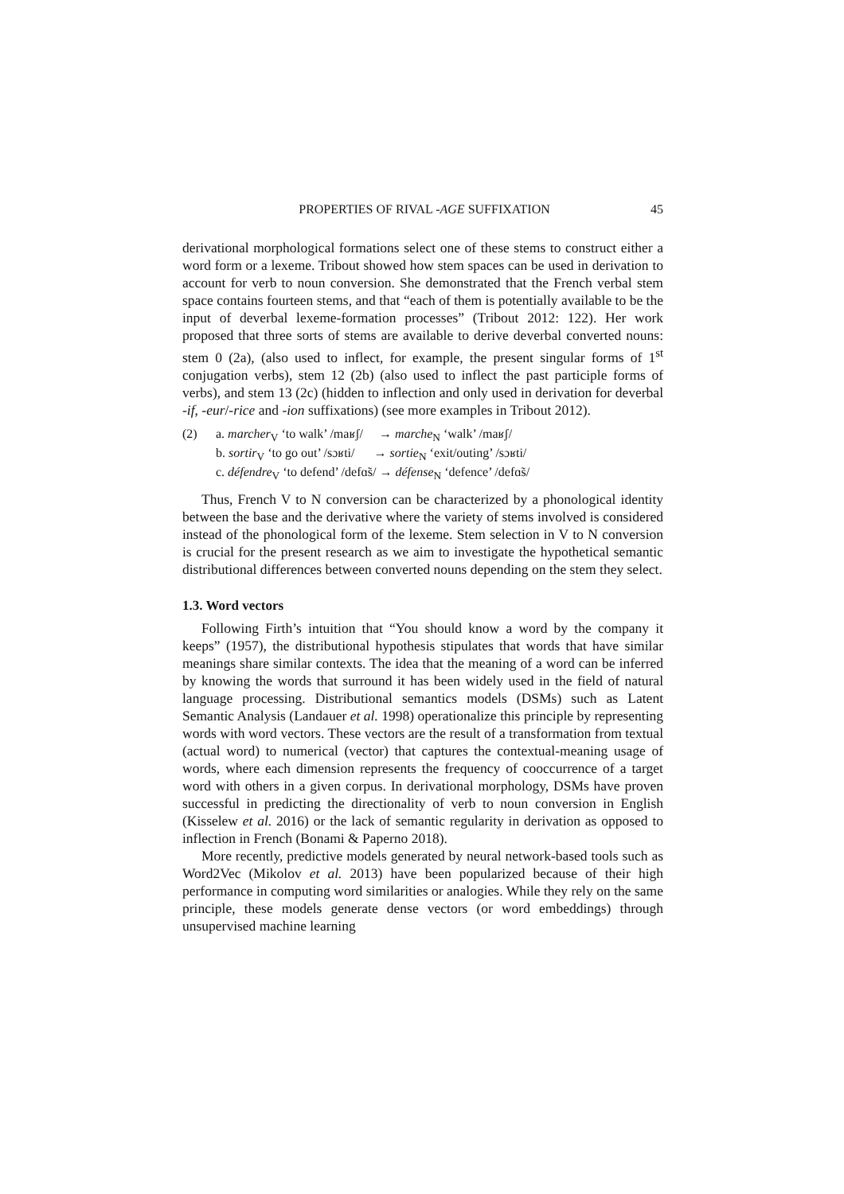PROPERTIES OF RIVAL -AGE SUFFIXATION 45
derivational morphological formations select one of these stems to construct either a word form or a lexeme. Tribout showed how stem spaces can be used in derivation to account for verb to noun conversion. She demonstrated that the French verbal stem space contains fourteen stems, and that “each of them is potentially available to be the input of deverbal lexeme-formation processes” (Tribout 2012: 122). Her work proposed that three sorts of stems are available to derive deverbal converted nouns: stem 0 (2a), (also used to inflect, for example, the present singular forms of 1<sup>st</sup> conjugation verbs), stem 12 (2b) (also used to inflect the past participle forms of verbs), and stem 13 (2c) (hidden to inflection and only used in derivation for deverbal -if, -eur/-rice and -ion suffixations) (see more examples in Tribout 2012).
(2) a. marcher<sub>V</sub> ‘to walk’ /maʁʃ/ → marche<sub>N</sub> ‘walk’ /maʁʃ/
b. sortir<sub>V</sub> ‘to go out’ /sɔʁti/ → sortie<sub>N</sub> ‘exit/outing’ /sɔʁti/
c. défendre<sub>V</sub> ‘to defend’ /defɑ̃s/ → défense<sub>N</sub> ‘defence’ /defɑ̃s/
Thus, French V to N conversion can be characterized by a phonological identity between the base and the derivative where the variety of stems involved is considered instead of the phonological form of the lexeme. Stem selection in V to N conversion is crucial for the present research as we aim to investigate the hypothetical semantic distributional differences between converted nouns depending on the stem they select.
1.3. Word vectors
Following Firth’s intuition that “You should know a word by the company it keeps” (1957), the distributional hypothesis stipulates that words that have similar meanings share similar contexts. The idea that the meaning of a word can be inferred by knowing the words that surround it has been widely used in the field of natural language processing. Distributional semantics models (DSMs) such as Latent Semantic Analysis (Landauer et al. 1998) operationalize this principle by representing words with word vectors. These vectors are the result of a transformation from textual (actual word) to numerical (vector) that captures the contextual-meaning usage of words, where each dimension represents the frequency of cooccurrence of a target word with others in a given corpus. In derivational morphology, DSMs have proven successful in predicting the directionality of verb to noun conversion in English (Kisselew et al. 2016) or the lack of semantic regularity in derivation as opposed to inflection in French (Bonami & Paperno 2018).
More recently, predictive models generated by neural network-based tools such as Word2Vec (Mikolov et al. 2013) have been popularized because of their high performance in computing word similarities or analogies. While they rely on the same principle, these models generate dense vectors (or word embeddings) through unsupervised machine learning